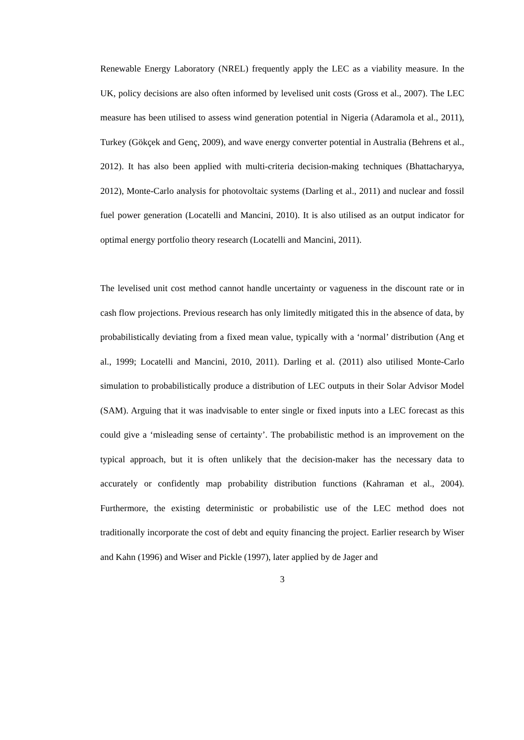Renewable Energy Laboratory (NREL) frequently apply the LEC as a viability measure. In the UK, policy decisions are also often informed by levelised unit costs (Gross et al., 2007). The LEC measure has been utilised to assess wind generation potential in Nigeria (Adaramola et al., 2011), Turkey (Gökçek and Genç, 2009), and wave energy converter potential in Australia (Behrens et al., 2012). It has also been applied with multi-criteria decision-making techniques (Bhattacharyya, 2012), Monte-Carlo analysis for photovoltaic systems (Darling et al., 2011) and nuclear and fossil fuel power generation (Locatelli and Mancini, 2010). It is also utilised as an output indicator for optimal energy portfolio theory research (Locatelli and Mancini, 2011).
The levelised unit cost method cannot handle uncertainty or vagueness in the discount rate or in cash flow projections. Previous research has only limitedly mitigated this in the absence of data, by probabilistically deviating from a fixed mean value, typically with a ‘normal’ distribution (Ang et al., 1999; Locatelli and Mancini, 2010, 2011). Darling et al. (2011) also utilised Monte-Carlo simulation to probabilistically produce a distribution of LEC outputs in their Solar Advisor Model (SAM). Arguing that it was inadvisable to enter single or fixed inputs into a LEC forecast as this could give a ‘misleading sense of certainty’. The probabilistic method is an improvement on the typical approach, but it is often unlikely that the decision-maker has the necessary data to accurately or confidently map probability distribution functions (Kahraman et al., 2004). Furthermore, the existing deterministic or probabilistic use of the LEC method does not traditionally incorporate the cost of debt and equity financing the project. Earlier research by Wiser and Kahn (1996) and Wiser and Pickle (1997), later applied by de Jager and
3